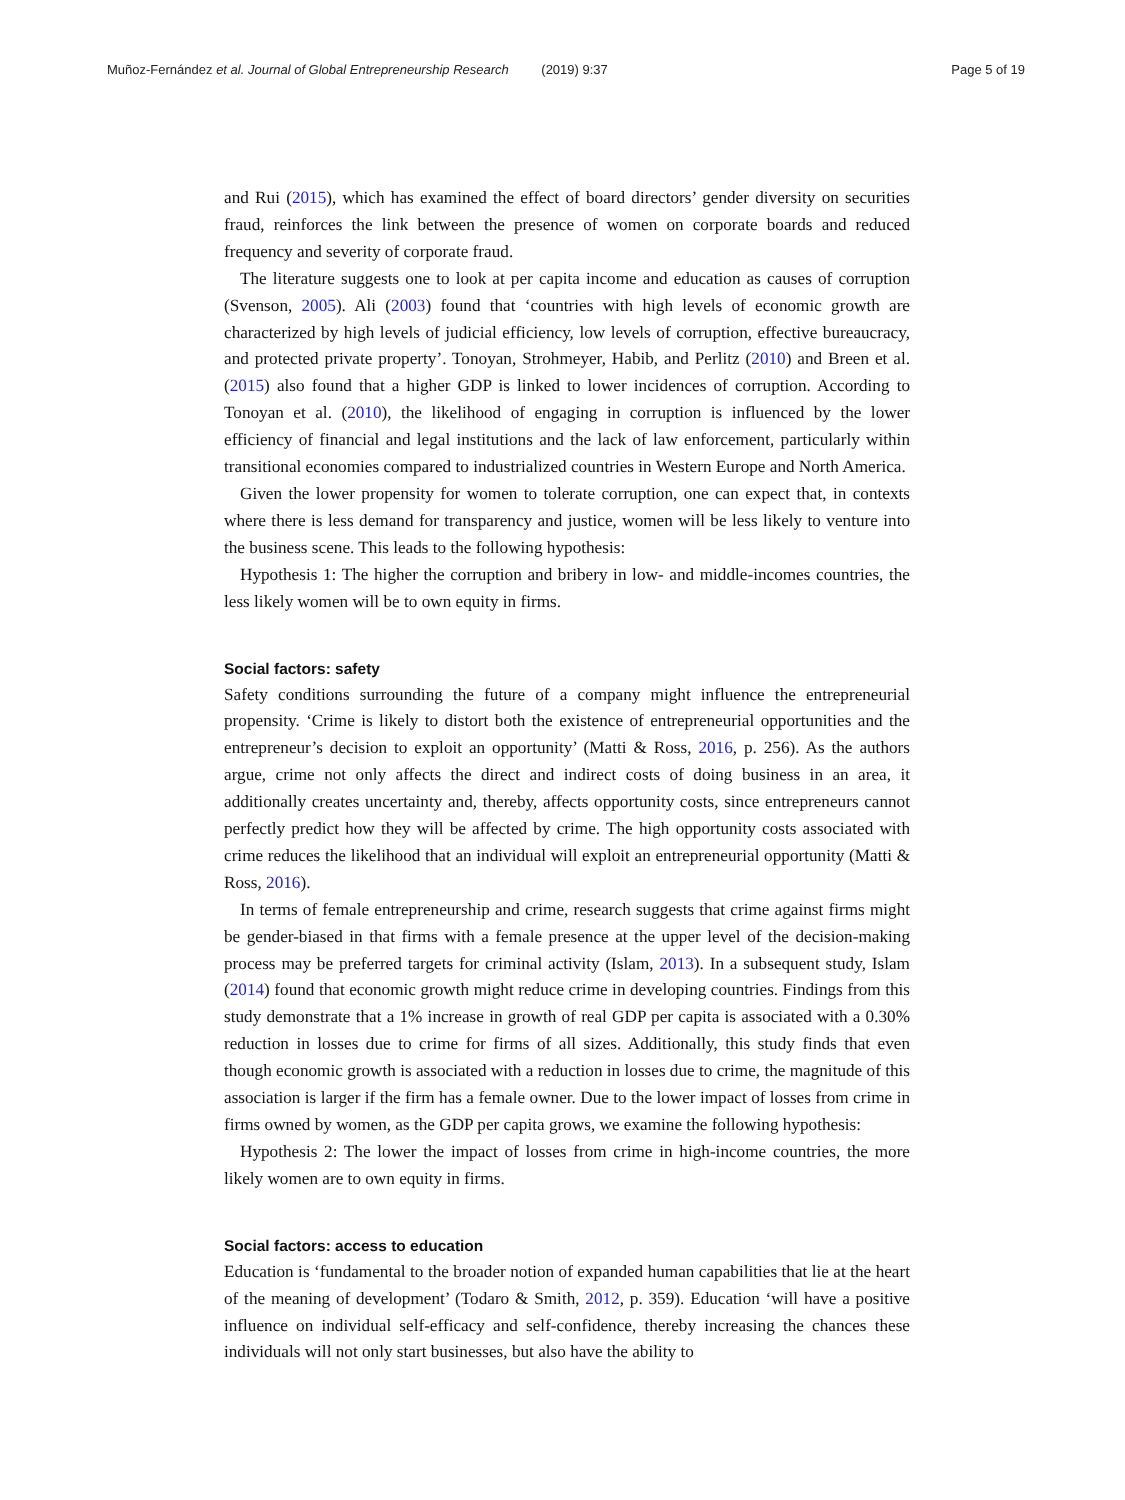Muñoz-Fernández et al. Journal of Global Entrepreneurship Research (2019) 9:37 Page 5 of 19
and Rui (2015), which has examined the effect of board directors’ gender diversity on securities fraud, reinforces the link between the presence of women on corporate boards and reduced frequency and severity of corporate fraud.
The literature suggests one to look at per capita income and education as causes of corruption (Svenson, 2005). Ali (2003) found that ‘countries with high levels of economic growth are characterized by high levels of judicial efficiency, low levels of corruption, effective bureaucracy, and protected private property’. Tonoyan, Strohmeyer, Habib, and Perlitz (2010) and Breen et al. (2015) also found that a higher GDP is linked to lower incidences of corruption. According to Tonoyan et al. (2010), the likelihood of engaging in corruption is influenced by the lower efficiency of financial and legal institutions and the lack of law enforcement, particularly within transitional economies compared to industrialized countries in Western Europe and North America.
Given the lower propensity for women to tolerate corruption, one can expect that, in contexts where there is less demand for transparency and justice, women will be less likely to venture into the business scene. This leads to the following hypothesis:
Hypothesis 1: The higher the corruption and bribery in low- and middle-incomes countries, the less likely women will be to own equity in firms.
Social factors: safety
Safety conditions surrounding the future of a company might influence the entrepreneurial propensity. ‘Crime is likely to distort both the existence of entrepreneurial opportunities and the entrepreneur’s decision to exploit an opportunity’ (Matti & Ross, 2016, p. 256). As the authors argue, crime not only affects the direct and indirect costs of doing business in an area, it additionally creates uncertainty and, thereby, affects opportunity costs, since entrepreneurs cannot perfectly predict how they will be affected by crime. The high opportunity costs associated with crime reduces the likelihood that an individual will exploit an entrepreneurial opportunity (Matti & Ross, 2016).
In terms of female entrepreneurship and crime, research suggests that crime against firms might be gender-biased in that firms with a female presence at the upper level of the decision-making process may be preferred targets for criminal activity (Islam, 2013). In a subsequent study, Islam (2014) found that economic growth might reduce crime in developing countries. Findings from this study demonstrate that a 1% increase in growth of real GDP per capita is associated with a 0.30% reduction in losses due to crime for firms of all sizes. Additionally, this study finds that even though economic growth is associated with a reduction in losses due to crime, the magnitude of this association is larger if the firm has a female owner. Due to the lower impact of losses from crime in firms owned by women, as the GDP per capita grows, we examine the following hypothesis:
Hypothesis 2: The lower the impact of losses from crime in high-income countries, the more likely women are to own equity in firms.
Social factors: access to education
Education is ‘fundamental to the broader notion of expanded human capabilities that lie at the heart of the meaning of development’ (Todaro & Smith, 2012, p. 359). Education ‘will have a positive influence on individual self-efficacy and self-confidence, thereby increasing the chances these individuals will not only start businesses, but also have the ability to